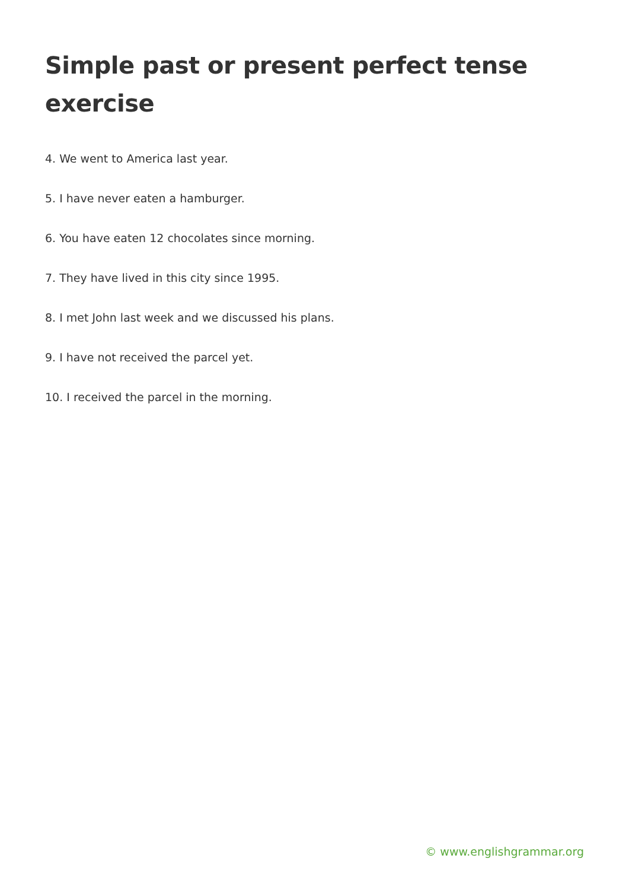Simple past or present perfect tense exercise
4. We went to America last year.
5. I have never eaten a hamburger.
6. You have eaten 12 chocolates since morning.
7. They have lived in this city since 1995.
8. I met John last week and we discussed his plans.
9. I have not received the parcel yet.
10. I received the parcel in the morning.
© www.englishgrammar.org